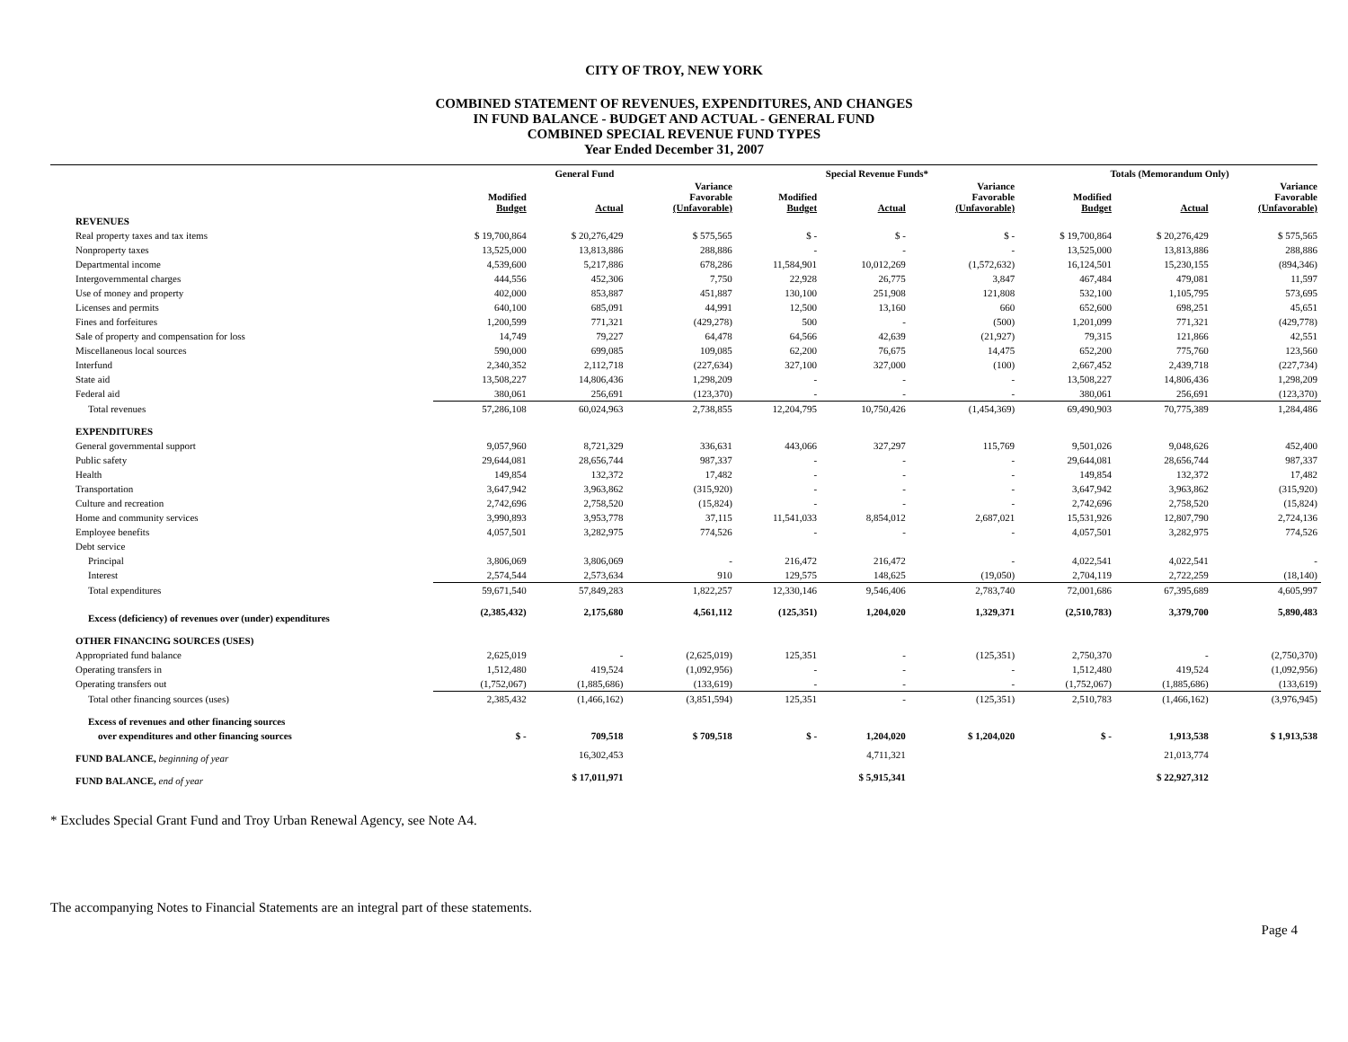CITY OF TROY, NEW YORK
COMBINED STATEMENT OF REVENUES, EXPENDITURES, AND CHANGES
IN FUND BALANCE - BUDGET AND ACTUAL - GENERAL FUND
COMBINED SPECIAL REVENUE FUND TYPES
Year Ended December 31, 2007
| | General Fund | | | Special Revenue Funds* | | | Totals (Memorandum Only) | | |
| --- | --- | --- | --- | --- | --- | --- | --- | --- | --- |
| | Modified Budget | Actual | Variance Favorable (Unfavorable) | Modified Budget | Actual | Variance Favorable (Unfavorable) | Modified Budget | Actual | Variance Favorable (Unfavorable) |
| REVENUES | | | | | | | | | |
| Real property taxes and tax items | $ 19,700,864 | $ 20,276,429 | $ 575,565 | $ - | $ - | $ - | $ 19,700,864 | $ 20,276,429 | $ 575,565 |
| Nonproperty taxes | 13,525,000 | 13,813,886 | 288,886 | - | - | - | 13,525,000 | 13,813,886 | 288,886 |
| Departmental income | 4,539,600 | 5,217,886 | 678,286 | 11,584,901 | 10,012,269 | (1,572,632) | 16,124,501 | 15,230,155 | (894,346) |
| Intergovernmental charges | 444,556 | 452,306 | 7,750 | 22,928 | 26,775 | 3,847 | 467,484 | 479,081 | 11,597 |
| Use of money and property | 402,000 | 853,887 | 451,887 | 130,100 | 251,908 | 121,808 | 532,100 | 1,105,795 | 573,695 |
| Licenses and permits | 640,100 | 685,091 | 44,991 | 12,500 | 13,160 | 660 | 652,600 | 698,251 | 45,651 |
| Fines and forfeitures | 1,200,599 | 771,321 | (429,278) | 500 | - | (500) | 1,201,099 | 771,321 | (429,778) |
| Sale of property and compensation for loss | 14,749 | 79,227 | 64,478 | 64,566 | 42,639 | (21,927) | 79,315 | 121,866 | 42,551 |
| Miscellaneous local sources | 590,000 | 699,085 | 109,085 | 62,200 | 76,675 | 14,475 | 652,200 | 775,760 | 123,560 |
| Interfund | 2,340,352 | 2,112,718 | (227,634) | 327,100 | 327,000 | (100) | 2,667,452 | 2,439,718 | (227,734) |
| State aid | 13,508,227 | 14,806,436 | 1,298,209 | - | - | - | 13,508,227 | 14,806,436 | 1,298,209 |
| Federal aid | 380,061 | 256,691 | (123,370) | - | - | - | 380,061 | 256,691 | (123,370) |
| Total revenues | 57,286,108 | 60,024,963 | 2,738,855 | 12,204,795 | 10,750,426 | (1,454,369) | 69,490,903 | 70,775,389 | 1,284,486 |
| EXPENDITURES | | | | | | | | | |
| General governmental support | 9,057,960 | 8,721,329 | 336,631 | 443,066 | 327,297 | 115,769 | 9,501,026 | 9,048,626 | 452,400 |
| Public safety | 29,644,081 | 28,656,744 | 987,337 | - | - | - | 29,644,081 | 28,656,744 | 987,337 |
| Health | 149,854 | 132,372 | 17,482 | - | - | - | 149,854 | 132,372 | 17,482 |
| Transportation | 3,647,942 | 3,963,862 | (315,920) | - | - | - | 3,647,942 | 3,963,862 | (315,920) |
| Culture and recreation | 2,742,696 | 2,758,520 | (15,824) | - | - | - | 2,742,696 | 2,758,520 | (15,824) |
| Home and community services | 3,990,893 | 3,953,778 | 37,115 | 11,541,033 | 8,854,012 | 2,687,021 | 15,531,926 | 12,807,790 | 2,724,136 |
| Employee benefits | 4,057,501 | 3,282,975 | 774,526 | - | - | - | 4,057,501 | 3,282,975 | 774,526 |
| Debt service | | | | | | | | | |
| Principal | 3,806,069 | 3,806,069 | - | 216,472 | 216,472 | - | 4,022,541 | 4,022,541 | - |
| Interest | 2,574,544 | 2,573,634 | 910 | 129,575 | 148,625 | (19,050) | 2,704,119 | 2,722,259 | (18,140) |
| Total expenditures | 59,671,540 | 57,849,283 | 1,822,257 | 12,330,146 | 9,546,406 | 2,783,740 | 72,001,686 | 67,395,689 | 4,605,997 |
| Excess (deficiency) of revenues over (under) expenditures | (2,385,432) | 2,175,680 | 4,561,112 | (125,351) | 1,204,020 | 1,329,371 | (2,510,783) | 3,379,700 | 5,890,483 |
| OTHER FINANCING SOURCES (USES) | | | | | | | | | |
| Appropriated fund balance | 2,625,019 | - | (2,625,019) | 125,351 | - | (125,351) | 2,750,370 | - | (2,750,370) |
| Operating transfers in | 1,512,480 | 419,524 | (1,092,956) | - | - | - | 1,512,480 | 419,524 | (1,092,956) |
| Operating transfers out | (1,752,067) | (1,885,686) | (133,619) | - | - | - | (1,752,067) | (1,885,686) | (133,619) |
| Total other financing sources (uses) | 2,385,432 | (1,466,162) | (3,851,594) | 125,351 | - | (125,351) | 2,510,783 | (1,466,162) | (3,976,945) |
| Excess of revenues and other financing sources | | | | | | | | | |
| over expenditures and other financing sources | $ - | 709,518 | $ 709,518 | $ - | 1,204,020 | $ 1,204,020 | $ - | 1,913,538 | $ 1,913,538 |
| FUND BALANCE, beginning of year | | 16,302,453 | | | 4,711,321 | | | 21,013,774 | |
| FUND BALANCE, end of year | | $ 17,011,971 | | | $ 5,915,341 | | | $ 22,927,312 | |
* Excludes Special Grant Fund and Troy Urban Renewal Agency, see Note A4.
The accompanying Notes to Financial Statements are an integral part of these statements.
Page 4